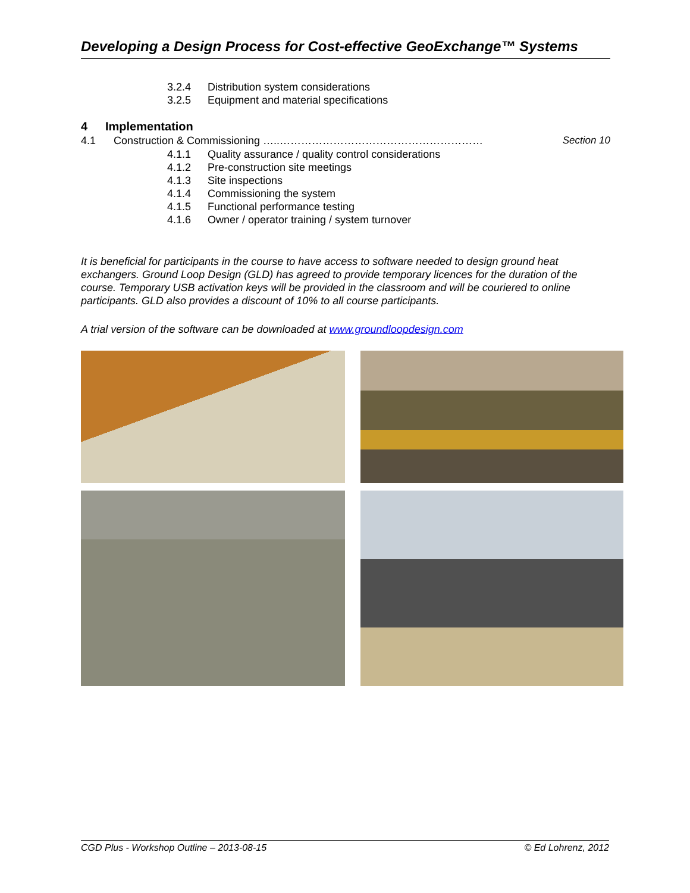Developing a Design Process for Cost-effective GeoExchange™ Systems
3.2.4 Distribution system considerations
3.2.5 Equipment and material specifications
4 Implementation
4.1 Construction & Commissioning …..………………………………………………… Section 10
4.1.1 Quality assurance / quality control considerations
4.1.2 Pre-construction site meetings
4.1.3 Site inspections
4.1.4 Commissioning the system
4.1.5 Functional performance testing
4.1.6 Owner / operator training / system turnover
It is beneficial for participants in the course to have access to software needed to design ground heat exchangers. Ground Loop Design (GLD) has agreed to provide temporary licences for the duration of the course. Temporary USB activation keys will be provided in the classroom and will be couriered to online participants. GLD also provides a discount of 10% to all course participants.
A trial version of the software can be downloaded at www.groundloopdesign.com
CGD Plus - Workshop Outline – 2013-08-15 © Ed Lohrenz, 2012